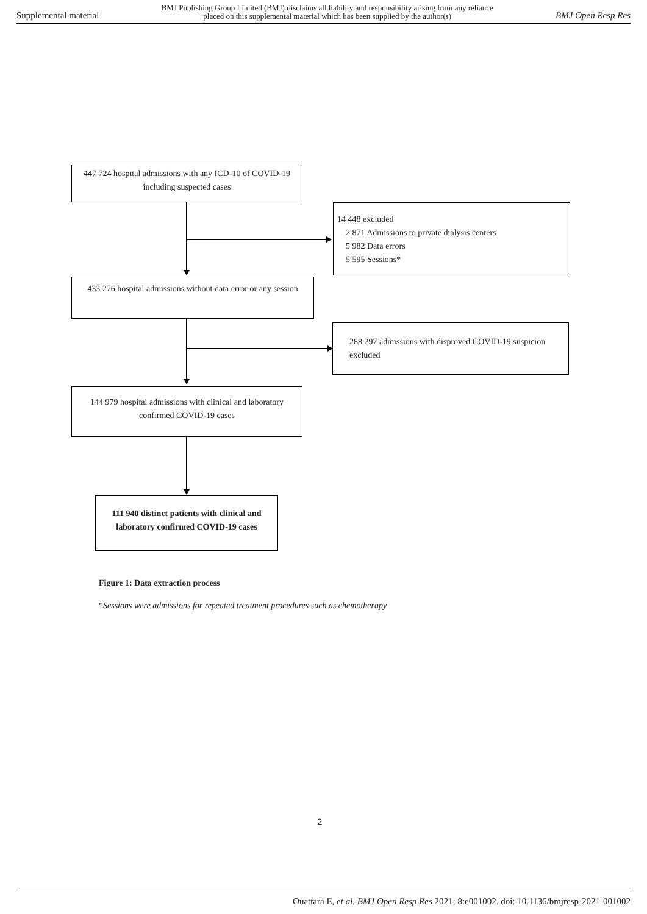Supplemental material BMJ Publishing Group Limited (BMJ) disclaims all liability and responsibility arising from any reliance
placed on this supplemental material which has been supplied by the author(s) BMJ Open Resp Res
447 724 hospital admissions with any ICD-10 of COVID-19 including suspected cases
14 448 excluded
2 871 Admissions to private dialysis centers
5 982 Data errors
5 595 Sessions*
433 276 hospital admissions without data error or any session
288 297 admissions with disproved COVID-19 suspicion excluded
144 979 hospital admissions with clinical and laboratory confirmed COVID-19 cases
111 940 distinct patients with clinical and laboratory confirmed COVID-19 cases
Figure 1: Data extraction process
*Sessions were admissions for repeated treatment procedures such as chemotherapy
2
Ouattara E, et al. BMJ Open Resp Res 2021; 8:e001002. doi: 10.1136/bmjresp-2021-001002